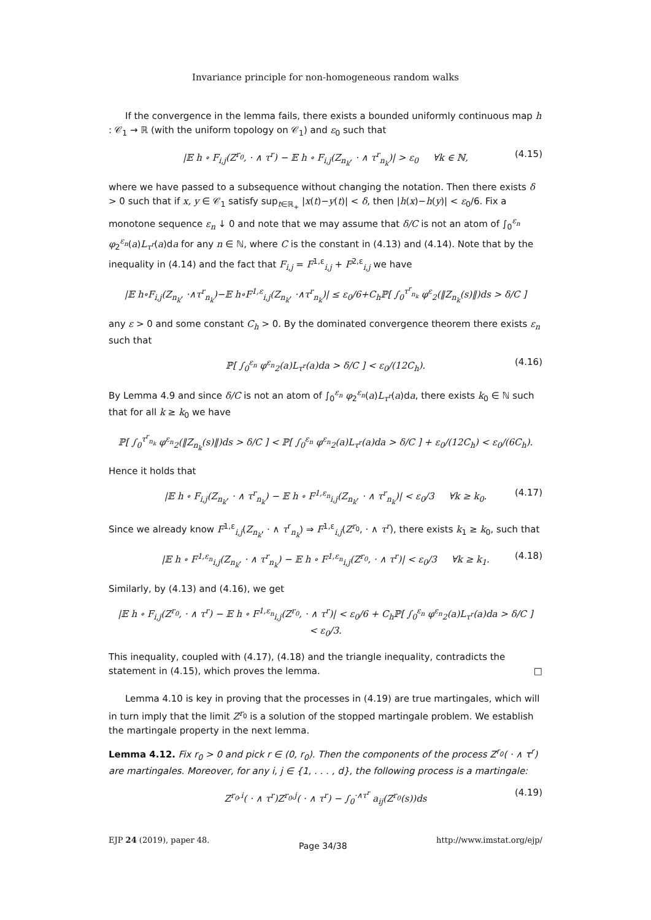Invariance principle for non-homogeneous random walks
If the convergence in the lemma fails, there exists a bounded uniformly continuous map h : 𝒞<sub>1</sub> → ℝ (with the uniform topology on 𝒞<sub>1</sub>) and ε<sub>0</sub> such that
|𝔼 h ∘ F<sub>i,j</sub>(Z<sup>r<sub>0</sub></sup>, · ∧ τ<sup>r</sup>) − 𝔼 h ∘ F<sub>i,j</sub>(Z<sub>n<sub>k</sub></sub>, · ∧ τ<sup>r</sup><sub>n<sub>k</sub></sub>)| > ε<sub>0</sub> ∀k ∈ ℕ, (4.15)
where we have passed to a subsequence without changing the notation. Then there exists δ > 0 such that if x, y ∈ 𝒞<sub>1</sub> satisfy sup<sub>t∈ℝ<sub>+</sub></sub> |x(t)−y(t)| < δ, then |h(x)−h(y)| < ε<sub>0</sub>/6. Fix a monotone sequence ε<sub>n</sub> ↓ 0 and note that we may assume that δ/C is not an atom of ∫<sub>0</sub><sup>ε<sub>n</sub></sup> φ<sub>2</sub><sup>ε<sub>n</sub></sup>(a)L<sub>τ<sup>r</sup></sub>(a)da for any n ∈ ℕ, where C is the constant in (4.13) and (4.14). Note that by the inequality in (4.14) and the fact that F<sub>i,j</sub> = F<sup>1,ε</sup><sub>i,j</sub> + F<sup>2,ε</sup><sub>i,j</sub> we have
|𝔼 h∘F<sub>i,j</sub>(Z<sub>n<sub>k</sub></sub>, ·∧τ<sup>r</sup><sub>n<sub>k</sub></sub>)−𝔼 h∘F<sup>1,ε</sup><sub>i,j</sub>(Z<sub>n<sub>k</sub></sub>, ·∧τ<sup>r</sup><sub>n<sub>k</sub></sub>)| ≤ ε<sub>0</sub>/6+C<sub>h</sub>ℙ[ ∫<sub>0</sub><sup>τ<sup>r</sup><sub>n<sub>k</sub></sub></sup> φ<sup>ε</sup><sub>2</sub>(‖Z<sub>n<sub>k</sub></sub>(s)‖)ds > δ/C ]
any ε > 0 and some constant C<sub>h</sub> > 0. By the dominated convergence theorem there exists ε<sub>n</sub> such that
ℙ[ ∫<sub>0</sub><sup>ε<sub>n</sub></sup> φ<sup>ε<sub>n</sub></sup><sub>2</sub>(a)L<sub>τ<sup>r</sup></sub>(a)da > δ/C ] < ε<sub>0</sub>/(12C<sub>h</sub>). (4.16)
By Lemma 4.9 and since δ/C is not an atom of ∫<sub>0</sub><sup>ε<sub>n</sub></sup> φ<sub>2</sub><sup>ε<sub>n</sub></sup>(a)L<sub>τ<sup>r</sup></sub>(a)da, there exists k<sub>0</sub> ∈ ℕ such that for all k ≥ k<sub>0</sub> we have
ℙ[ ∫<sub>0</sub><sup>τ<sup>r</sup><sub>n<sub>k</sub></sub></sup> φ<sup>ε<sub>n</sub></sup><sub>2</sub>(‖Z<sub>n<sub>k</sub></sub>(s)‖)ds > δ/C ] < ℙ[ ∫<sub>0</sub><sup>ε<sub>n</sub></sup> φ<sup>ε<sub>n</sub></sup><sub>2</sub>(a)L<sub>τ<sup>r</sup></sub>(a)da > δ/C ] + ε<sub>0</sub>/(12C<sub>h</sub>) < ε<sub>0</sub>/(6C<sub>h</sub>).
Hence it holds that
|𝔼 h ∘ F<sub>i,j</sub>(Z<sub>n<sub>k</sub></sub>, · ∧ τ<sup>r</sup><sub>n<sub>k</sub></sub>) − 𝔼 h ∘ F<sup>1,ε<sub>n</sub></sup><sub>i,j</sub>(Z<sub>n<sub>k</sub></sub>, · ∧ τ<sup>r</sup><sub>n<sub>k</sub></sub>)| < ε<sub>0</sub>/3 ∀k ≥ k<sub>0</sub>. (4.17)
Since we already know F<sup>1,ε</sup><sub>i,j</sub>(Z<sub>n<sub>k</sub></sub>, · ∧ τ<sup>r</sup><sub>n<sub>k</sub></sub>) ⇒ F<sup>1,ε</sup><sub>i,j</sub>(Z<sup>r<sub>0</sub></sup>, · ∧ τ<sup>r</sup>), there exists k<sub>1</sub> ≥ k<sub>0</sub>, such that
|𝔼 h ∘ F<sup>1,ε<sub>n</sub></sup><sub>i,j</sub>(Z<sub>n<sub>k</sub></sub>, · ∧ τ<sup>r</sup><sub>n<sub>k</sub></sub>) − 𝔼 h ∘ F<sup>1,ε<sub>n</sub></sup><sub>i,j</sub>(Z<sup>r<sub>0</sub></sup>, · ∧ τ<sup>r</sup>)| < ε<sub>0</sub>/3 ∀k ≥ k<sub>1</sub>. (4.18)
Similarly, by (4.13) and (4.16), we get
|𝔼 h ∘ F<sub>i,j</sub>(Z<sup>r<sub>0</sub></sup>, · ∧ τ<sup>r</sup>) − 𝔼 h ∘ F<sup>1,ε<sub>n</sub></sup><sub>i,j</sub>(Z<sup>r<sub>0</sub></sup>, · ∧ τ<sup>r</sup>)| < ε<sub>0</sub>/6 + C<sub>h</sub>ℙ[ ∫<sub>0</sub><sup>ε<sub>n</sub></sup> φ<sup>ε<sub>n</sub></sup><sub>2</sub>(a)L<sub>τ<sup>r</sup></sub>(a)da > δ/C ]
< ε<sub>0</sub>/3.
This inequality, coupled with (4.17), (4.18) and the triangle inequality, contradicts the statement in (4.15), which proves the lemma. □
Lemma 4.10 is key in proving that the processes in (4.19) are true martingales, which will in turn imply that the limit Z<sup>r<sub>0</sub></sup> is a solution of the stopped martingale problem. We establish the martingale property in the next lemma.
Lemma 4.12. Fix r<sub>0</sub> > 0 and pick r ∈ (0, r<sub>0</sub>). Then the components of the process Z<sup>r<sub>0</sub></sup>( · ∧ τ<sup>r</sup>) are martingales. Moreover, for any i, j ∈ {1, . . . , d}, the following process is a martingale:
Z<sup>r<sub>0</sub>,i</sup>( · ∧ τ<sup>r</sup>)Z<sup>r<sub>0</sub>,j</sup>( · ∧ τ<sup>r</sup>) − ∫<sub>0</sub><sup>·∧τ<sup>r</sup></sup> a<sub>ij</sub>(Z<sup>r<sub>0</sub></sup>(s))ds (4.19)
EJP 24 (2019), paper 48. Page 34/38 http://www.imstat.org/ejp/